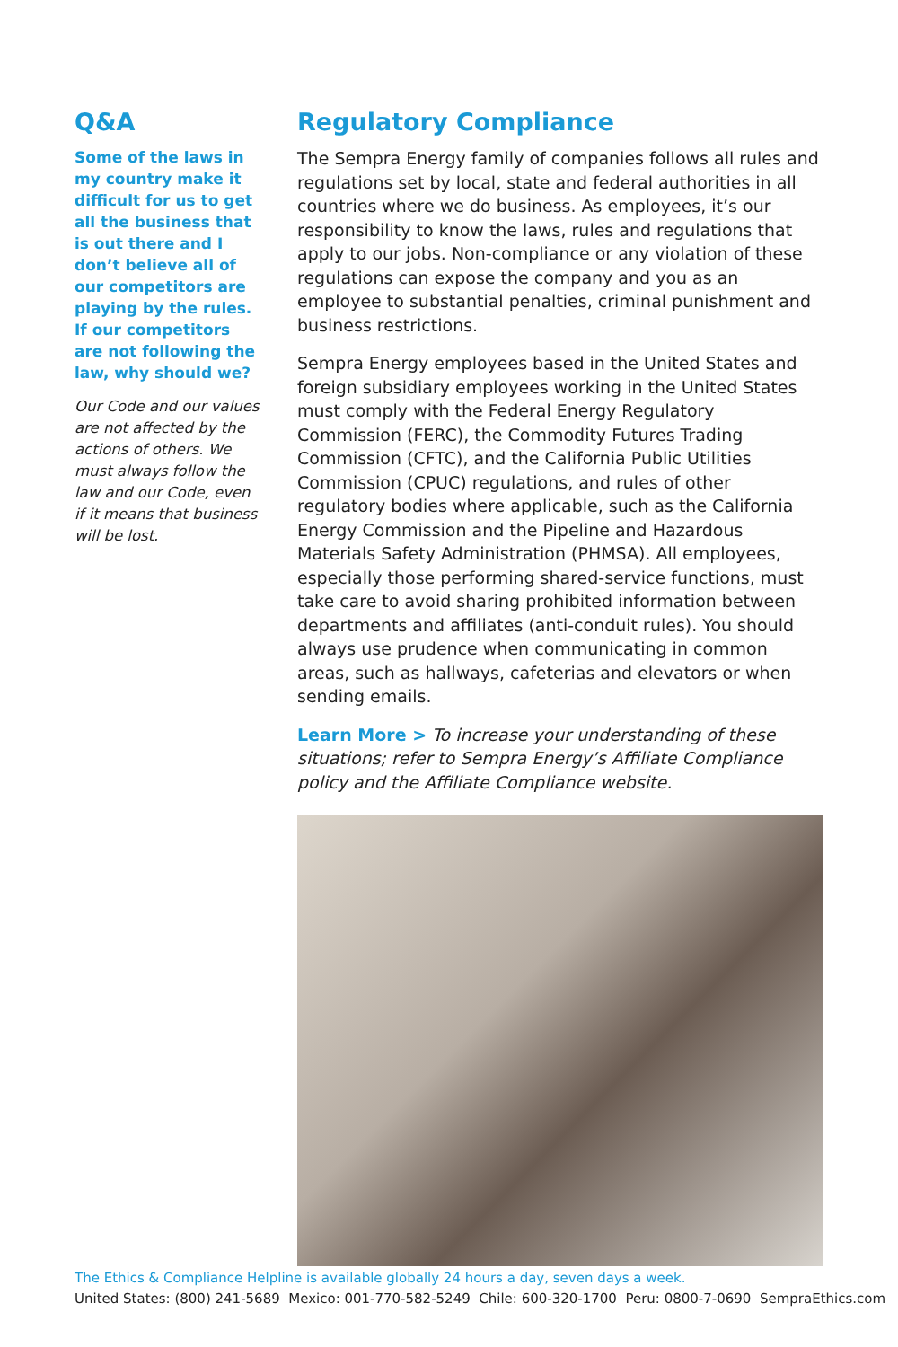Q&A
Some of the laws in my country make it difficult for us to get all the business that is out there and I don’t believe all of our competitors are playing by the rules. If our competitors are not following the law, why should we?
Our Code and our values are not affected by the actions of others. We must always follow the law and our Code, even if it means that business will be lost.
Regulatory Compliance
The Sempra Energy family of companies follows all rules and regulations set by local, state and federal authorities in all countries where we do business. As employees, it’s our responsibility to know the laws, rules and regulations that apply to our jobs. Non-compliance or any violation of these regulations can expose the company and you as an employee to substantial penalties, criminal punishment and business restrictions.
Sempra Energy employees based in the United States and foreign subsidiary employees working in the United States must comply with the Federal Energy Regulatory Commission (FERC), the Commodity Futures Trading Commission (CFTC), and the California Public Utilities Commission (CPUC) regulations, and rules of other regulatory bodies where applicable, such as the California Energy Commission and the Pipeline and Hazardous Materials Safety Administration (PHMSA). All employees, especially those performing shared-service functions, must take care to avoid sharing prohibited information between departments and affiliates (anti-conduit rules). You should always use prudence when communicating in common areas, such as hallways, cafeterias and elevators or when sending emails.
Learn More > To increase your understanding of these situations; refer to Sempra Energy’s Affiliate Compliance policy and the Affiliate Compliance website.
The Ethics & Compliance Helpline is available globally 24 hours a day, seven days a week.
United States: (800) 241-5689 Mexico: 001-770-582-5249 Chile: 600-320-1700 Peru: 0800-7-0690 SempraEthics.com